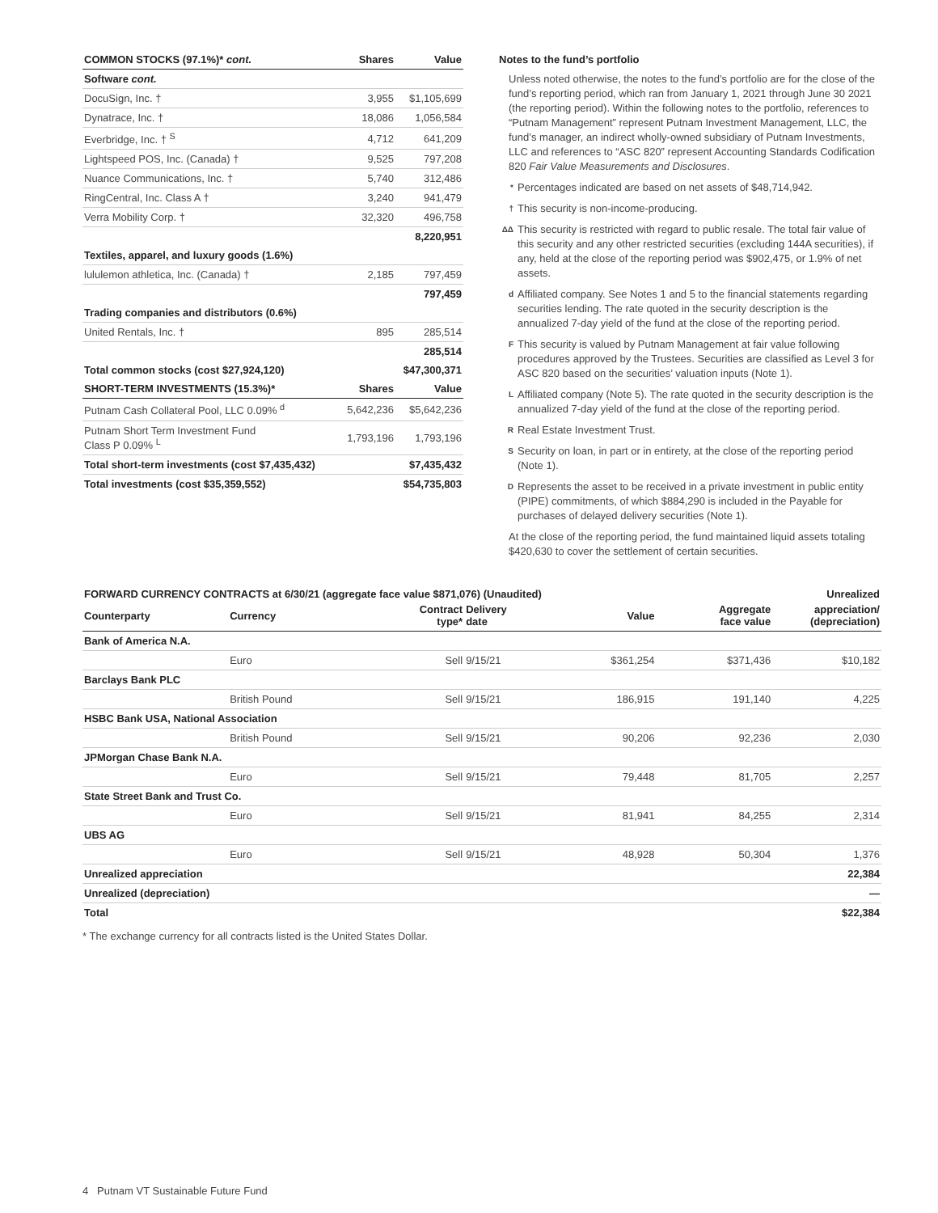| COMMON STOCKS (97.1%)* cont. | Shares | Value |
| --- | --- | --- |
| Software cont. | | |
| DocuSign, Inc. † | 3,955 | $1,105,699 |
| Dynatrace, Inc. † | 18,086 | 1,056,584 |
| Everbridge, Inc. † <sup>S</sup> | 4,712 | 641,209 |
| Lightspeed POS, Inc. (Canada) † | 9,525 | 797,208 |
| Nuance Communications, Inc. † | 5,740 | 312,486 |
| RingCentral, Inc. Class A † | 3,240 | 941,479 |
| Verra Mobility Corp. † | 32,320 | 496,758 |
| | | 8,220,951 |
| Textiles, apparel, and luxury goods (1.6%) | | |
| lululemon athletica, Inc. (Canada) † | 2,185 | 797,459 |
| | | 797,459 |
| Trading companies and distributors (0.6%) | | |
| United Rentals, Inc. † | 895 | 285,514 |
| | | 285,514 |
| Total common stocks (cost $27,924,120) | | $47,300,371 |
| SHORT-TERM INVESTMENTS (15.3%)* | Shares | Value |
| Putnam Cash Collateral Pool, LLC 0.09% <sup>d</sup> | 5,642,236 | $5,642,236 |
| Putnam Short Term Investment Fund Class P 0.09% <sup>L</sup> | 1,793,196 | 1,793,196 |
| Total short-term investments (cost $7,435,432) | | $7,435,432 |
| Total investments (cost $35,359,552) | | $54,735,803 |
Notes to the fund’s portfolio
Unless noted otherwise, the notes to the fund’s portfolio are for the close of the fund’s reporting period, which ran from January 1, 2021 through June 30 2021 (the reporting period). Within the following notes to the portfolio, references to “Putnam Management” represent Putnam Investment Management, LLC, the fund’s manager, an indirect wholly-owned subsidiary of Putnam Investments, LLC and references to “ASC 820” represent Accounting Standards Codification 820 Fair Value Measurements and Disclosures.
* Percentages indicated are based on net assets of $48,714,942.
† This security is non-income-producing.
ΔΔ This security is restricted with regard to public resale. The total fair value of this security and any other restricted securities (excluding 144A securities), if any, held at the close of the reporting period was $902,475, or 1.9% of net assets.
d Affiliated company. See Notes 1 and 5 to the financial statements regarding securities lending. The rate quoted in the security description is the annualized 7-day yield of the fund at the close of the reporting period.
F This security is valued by Putnam Management at fair value following procedures approved by the Trustees. Securities are classified as Level 3 for ASC 820 based on the securities’ valuation inputs (Note 1).
L Affiliated company (Note 5). The rate quoted in the security description is the annualized 7-day yield of the fund at the close of the reporting period.
R Real Estate Investment Trust.
S Security on loan, in part or in entirety, at the close of the reporting period (Note 1).
D Represents the asset to be received in a private investment in public entity (PIPE) commitments, of which $884,290 is included in the Payable for purchases of delayed delivery securities (Note 1).
At the close of the reporting period, the fund maintained liquid assets totaling $420,630 to cover the settlement of certain securities.
| FORWARD CURRENCY CONTRACTS at 6/30/21 (aggregate face value $871,076) (Unaudited) | | | | | | Unrealized |
| --- | --- | --- | --- | --- | --- | --- |
| Counterparty | Currency | Contract type* | Delivery date | Value | Aggregate face value | appreciation/ (depreciation) |
| Bank of America N.A. | | | | | | |
| | Euro | Sell | 9/15/21 | $361,254 | $371,436 | $10,182 |
| Barclays Bank PLC | | | | | | |
| | British Pound | Sell | 9/15/21 | 186,915 | 191,140 | 4,225 |
| HSBC Bank USA, National Association | | | | | | |
| | British Pound | Sell | 9/15/21 | 90,206 | 92,236 | 2,030 |
| JPMorgan Chase Bank N.A. | | | | | | |
| | Euro | Sell | 9/15/21 | 79,448 | 81,705 | 2,257 |
| State Street Bank and Trust Co. | | | | | | |
| | Euro | Sell | 9/15/21 | 81,941 | 84,255 | 2,314 |
| UBS AG | | | | | | |
| | Euro | Sell | 9/15/21 | 48,928 | 50,304 | 1,376 |
| Unrealized appreciation | | | | | | 22,384 |
| Unrealized (depreciation) | | | | | | — |
| Total | | | | | | $22,384 |
* The exchange currency for all contracts listed is the United States Dollar.
4 Putnam VT Sustainable Future Fund